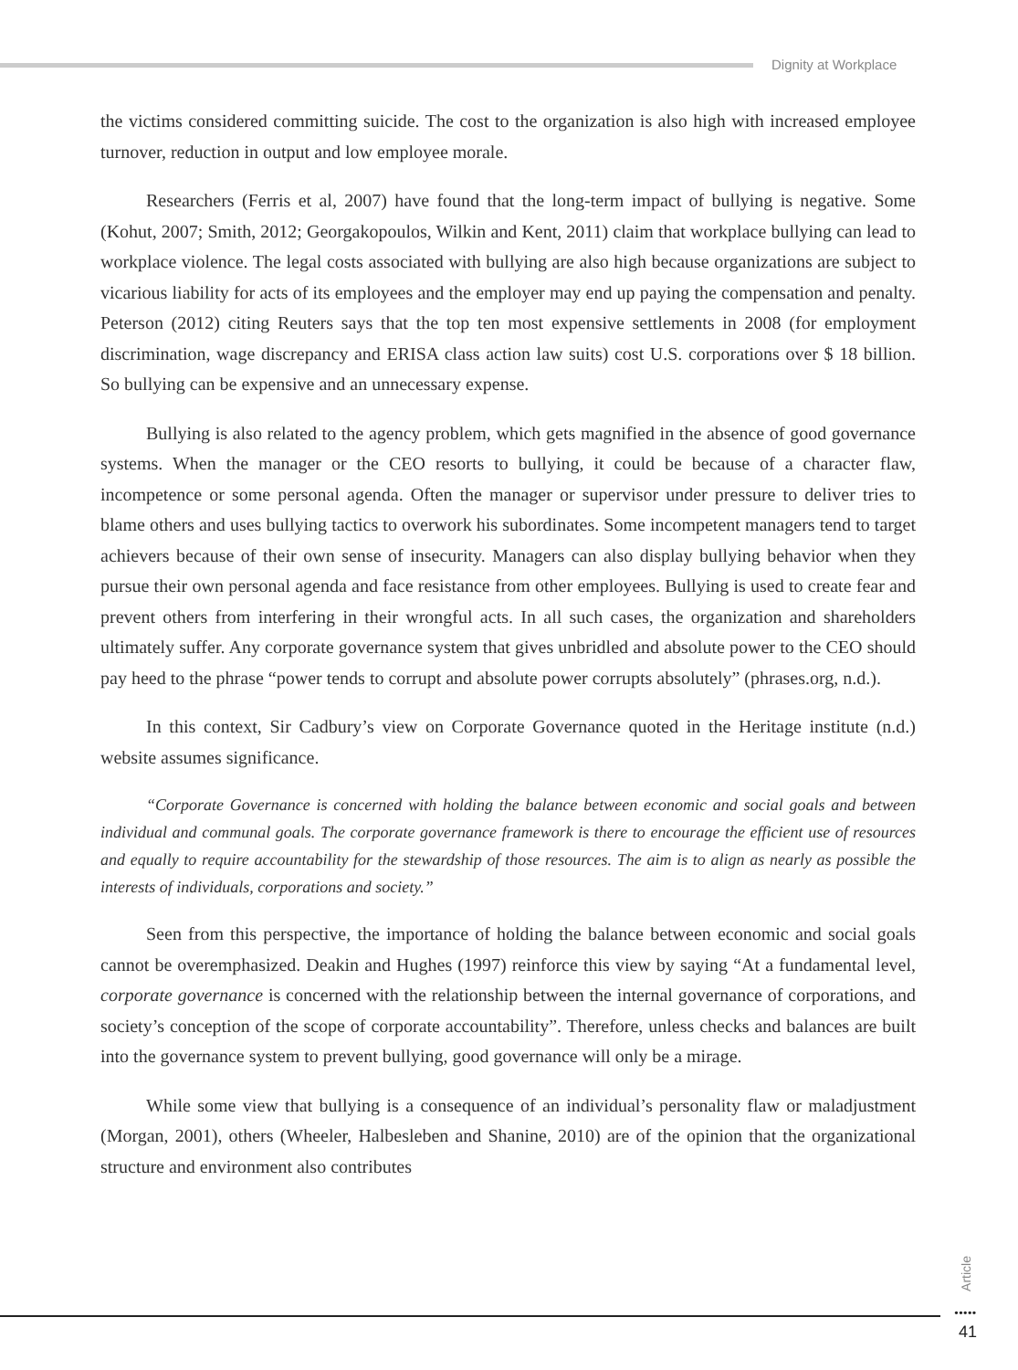Dignity at Workplace
the victims considered committing suicide. The cost to the organization is also high with increased employee turnover, reduction in output and low employee morale.
Researchers (Ferris et al, 2007) have found that the long-term impact of bullying is negative. Some (Kohut, 2007; Smith, 2012; Georgakopoulos, Wilkin and Kent, 2011) claim that workplace bullying can lead to workplace violence. The legal costs associated with bullying are also high because organizations are subject to vicarious liability for acts of its employees and the employer may end up paying the compensation and penalty. Peterson (2012) citing Reuters says that the top ten most expensive settlements in 2008 (for employment discrimination, wage discrepancy and ERISA class action law suits) cost U.S. corporations over $ 18 billion. So bullying can be expensive and an unnecessary expense.
Bullying is also related to the agency problem, which gets magnified in the absence of good governance systems. When the manager or the CEO resorts to bullying, it could be because of a character flaw, incompetence or some personal agenda. Often the manager or supervisor under pressure to deliver tries to blame others and uses bullying tactics to overwork his subordinates. Some incompetent managers tend to target achievers because of their own sense of insecurity. Managers can also display bullying behavior when they pursue their own personal agenda and face resistance from other employees. Bullying is used to create fear and prevent others from interfering in their wrongful acts. In all such cases, the organization and shareholders ultimately suffer. Any corporate governance system that gives unbridled and absolute power to the CEO should pay heed to the phrase “power tends to corrupt and absolute power corrupts absolutely” (phrases.org, n.d.).
In this context, Sir Cadbury’s view on Corporate Governance quoted in the Heritage institute (n.d.) website assumes significance.
“Corporate Governance is concerned with holding the balance between economic and social goals and between individual and communal goals. The corporate governance framework is there to encourage the efficient use of resources and equally to require accountability for the stewardship of those resources. The aim is to align as nearly as possible the interests of individuals, corporations and society.”
Seen from this perspective, the importance of holding the balance between economic and social goals cannot be overemphasized. Deakin and Hughes (1997) reinforce this view by saying “At a fundamental level, corporate governance is concerned with the relationship between the internal governance of corporations, and society’s conception of the scope of corporate accountability”. Therefore, unless checks and balances are built into the governance system to prevent bullying, good governance will only be a mirage.
While some view that bullying is a consequence of an individual’s personality flaw or maladjustment (Morgan, 2001), others (Wheeler, Halbesleben and Shanine, 2010) are of the opinion that the organizational structure and environment also contributes
Article
•••••
41